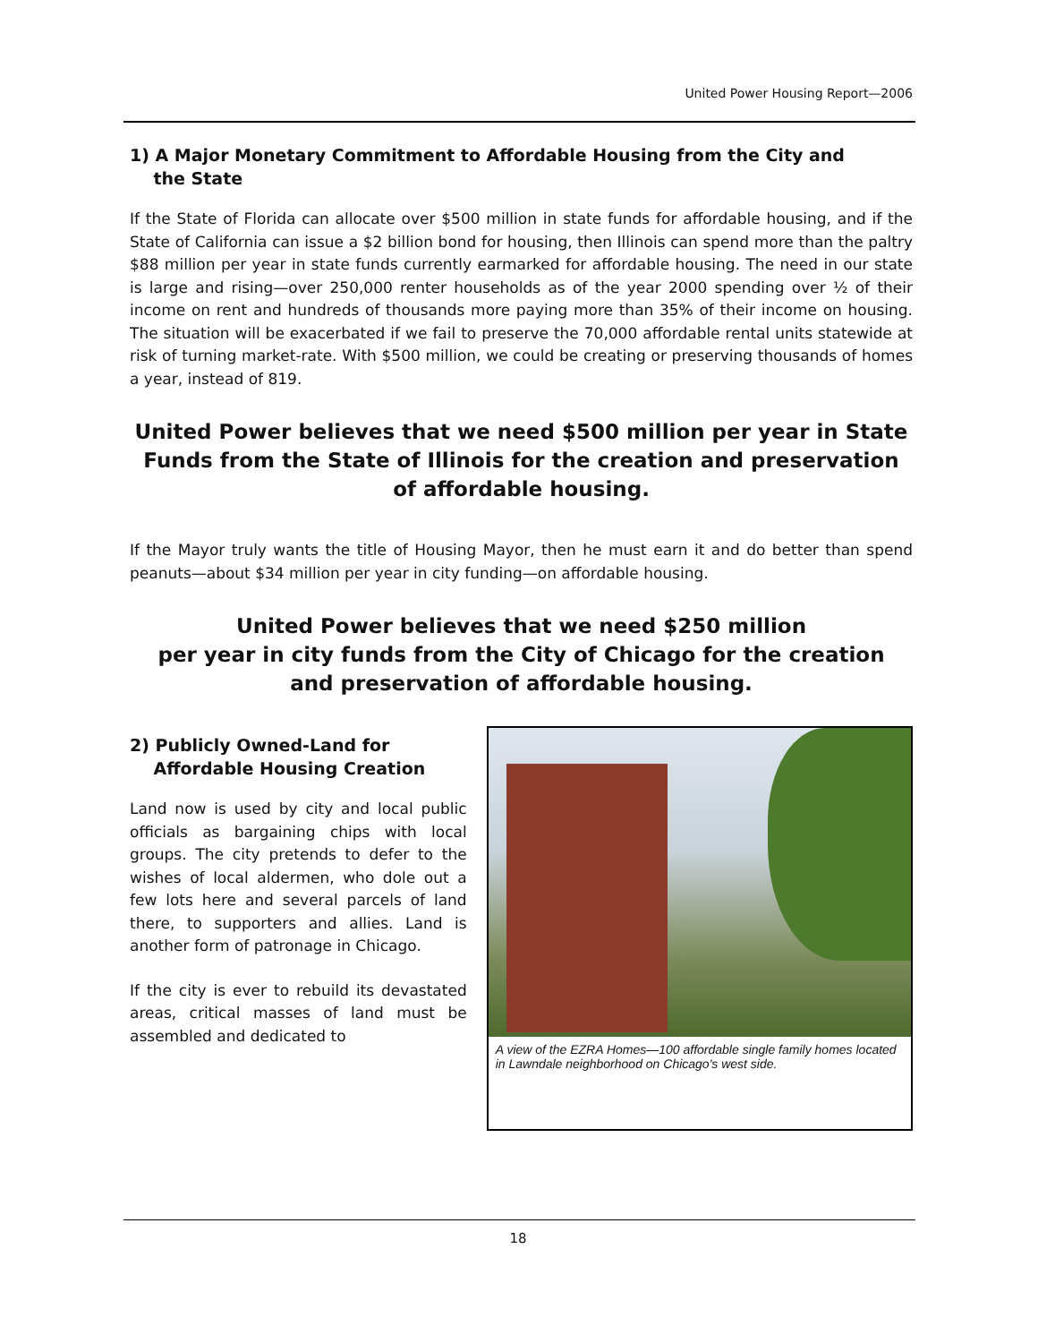United Power Housing Report—2006
1) A Major Monetary Commitment to Affordable Housing from the City and
the State
If the State of Florida can allocate over $500 million in state funds for affordable housing, and if the State of California can issue a $2 billion bond for housing, then Illinois can spend more than the paltry $88 million per year in state funds currently earmarked for affordable housing. The need in our state is large and rising—over 250,000 renter households as of the year 2000 spending over ½ of their income on rent and hundreds of thousands more paying more than 35% of their income on housing. The situation will be exacerbated if we fail to preserve the 70,000 affordable rental units statewide at risk of turning market-rate. With $500 million, we could be creating or preserving thousands of homes a year, instead of 819.
United Power believes that we need $500 million per year in State Funds from the State of Illinois for the creation and preservation of affordable housing.
If the Mayor truly wants the title of Housing Mayor, then he must earn it and do better than spend peanuts—about $34 million per year in city funding—on affordable housing.
United Power believes that we need $250 million
per year in city funds from the City of Chicago for the creation
and preservation of affordable housing.
2) Publicly Owned-Land for
Affordable Housing Creation
Land now is used by city and local public officials as bargaining chips with local groups. The city pretends to defer to the wishes of local aldermen, who dole out a few lots here and several parcels of land there, to supporters and allies. Land is another form of patronage in Chicago.
If the city is ever to rebuild its devastated areas, critical masses of land must be assembled and dedicated to
A view of the EZRA Homes—100 affordable single family homes located in Lawndale neighborhood on Chicago's west side.
18